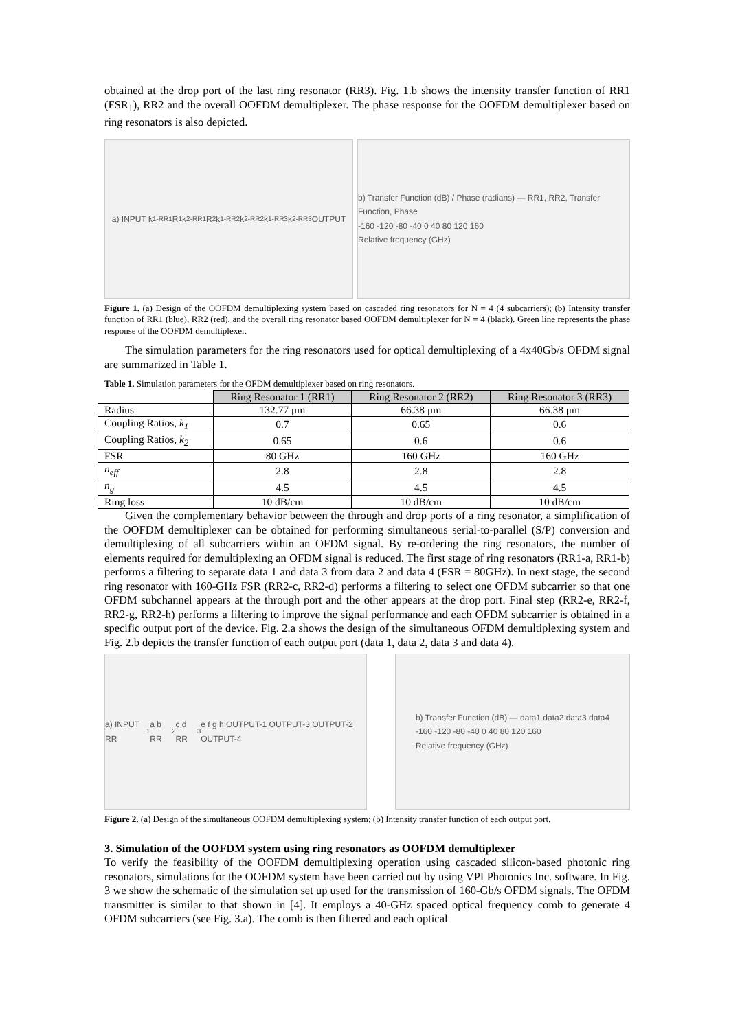obtained at the drop port of the last ring resonator (RR3). Fig. 1.b shows the intensity transfer function of RR1 (FSR<sub>1</sub>), RR2 and the overall OOFDM demultiplexer. The phase response for the OOFDM demultiplexer based on ring resonators is also depicted.
a) INPUT k<sub>1-RR1</sub> R<sub>1</sub> k<sub>2-RR1</sub> R<sub>2</sub> k<sub>1-RR2</sub> k<sub>2-RR2</sub> k<sub>1-RR3</sub> k<sub>2-RR3</sub> OUTPUT
b) Transfer Function (dB) / Phase (radians) — RR1, RR2, Transfer Function, Phase
-160 -120 -80 -40 0 40 80 120 160
Relative frequency (GHz)
Figure 1. (a) Design of the OOFDM demultiplexing system based on cascaded ring resonators for N = 4 (4 subcarriers); (b) Intensity transfer function of RR1 (blue), RR2 (red), and the overall ring resonator based OOFDM demultiplexer for N = 4 (black). Green line represents the phase response of the OOFDM demultiplexer.
The simulation parameters for the ring resonators used for optical demultiplexing of a 4x40Gb/s OFDM signal are summarized in Table 1.
Table 1. Simulation parameters for the OFDM demultiplexer based on ring resonators.
| | Ring Resonator 1 (RR1) | Ring Resonator 2 (RR2) | Ring Resonator 3 (RR3) |
| --- | --- | --- | --- |
| Radius | 132.77 μm | 66.38 μm | 66.38 μm |
| Coupling Ratios, k<sub>1</sub> | 0.7 | 0.65 | 0.6 |
| Coupling Ratios, k<sub>2</sub> | 0.65 | 0.6 | 0.6 |
| FSR | 80 GHz | 160 GHz | 160 GHz |
| n<sub>eff</sub> | 2.8 | 2.8 | 2.8 |
| n<sub>g</sub> | 4.5 | 4.5 | 4.5 |
| Ring loss | 10 dB/cm | 10 dB/cm | 10 dB/cm |
Given the complementary behavior between the through and drop ports of a ring resonator, a simplification of the OOFDM demultiplexer can be obtained for performing simultaneous serial-to-parallel (S/P) conversion and demultiplexing of all subcarriers within an OFDM signal. By re-ordering the ring resonators, the number of elements required for demultiplexing an OFDM signal is reduced. The first stage of ring resonators (RR1-a, RR1-b) performs a filtering to separate data 1 and data 3 from data 2 and data 4 (FSR = 80GHz). In next stage, the second ring resonator with 160-GHz FSR (RR2-c, RR2-d) performs a filtering to select one OFDM subcarrier so that one OFDM subchannel appears at the through port and the other appears at the drop port. Final step (RR2-e, RR2-f, RR2-g, RR2-h) performs a filtering to improve the signal performance and each OFDM subcarrier is obtained in a specific output port of the device. Fig. 2.a shows the design of the simultaneous OFDM demultiplexing system and Fig. 2.b depicts the transfer function of each output port (data 1, data 2, data 3 and data 4).
a) INPUT RR<sub>1</sub> a b RR<sub>2</sub> c d RR<sub>3</sub> e f g h OUTPUT-1 OUTPUT-3 OUTPUT-2 OUTPUT-4
b) Transfer Function (dB) — data1 data2 data3 data4
-160 -120 -80 -40 0 40 80 120 160
Relative frequency (GHz)
Figure 2. (a) Design of the simultaneous OOFDM demultiplexing system; (b) Intensity transfer function of each output port.
3. Simulation of the OOFDM system using ring resonators as OOFDM demultiplexer
To verify the feasibility of the OOFDM demultiplexing operation using cascaded silicon-based photonic ring resonators, simulations for the OOFDM system have been carried out by using VPI Photonics Inc. software. In Fig. 3 we show the schematic of the simulation set up used for the transmission of 160-Gb/s OFDM signals. The OFDM transmitter is similar to that shown in [4]. It employs a 40-GHz spaced optical frequency comb to generate 4 OFDM subcarriers (see Fig. 3.a). The comb is then filtered and each optical